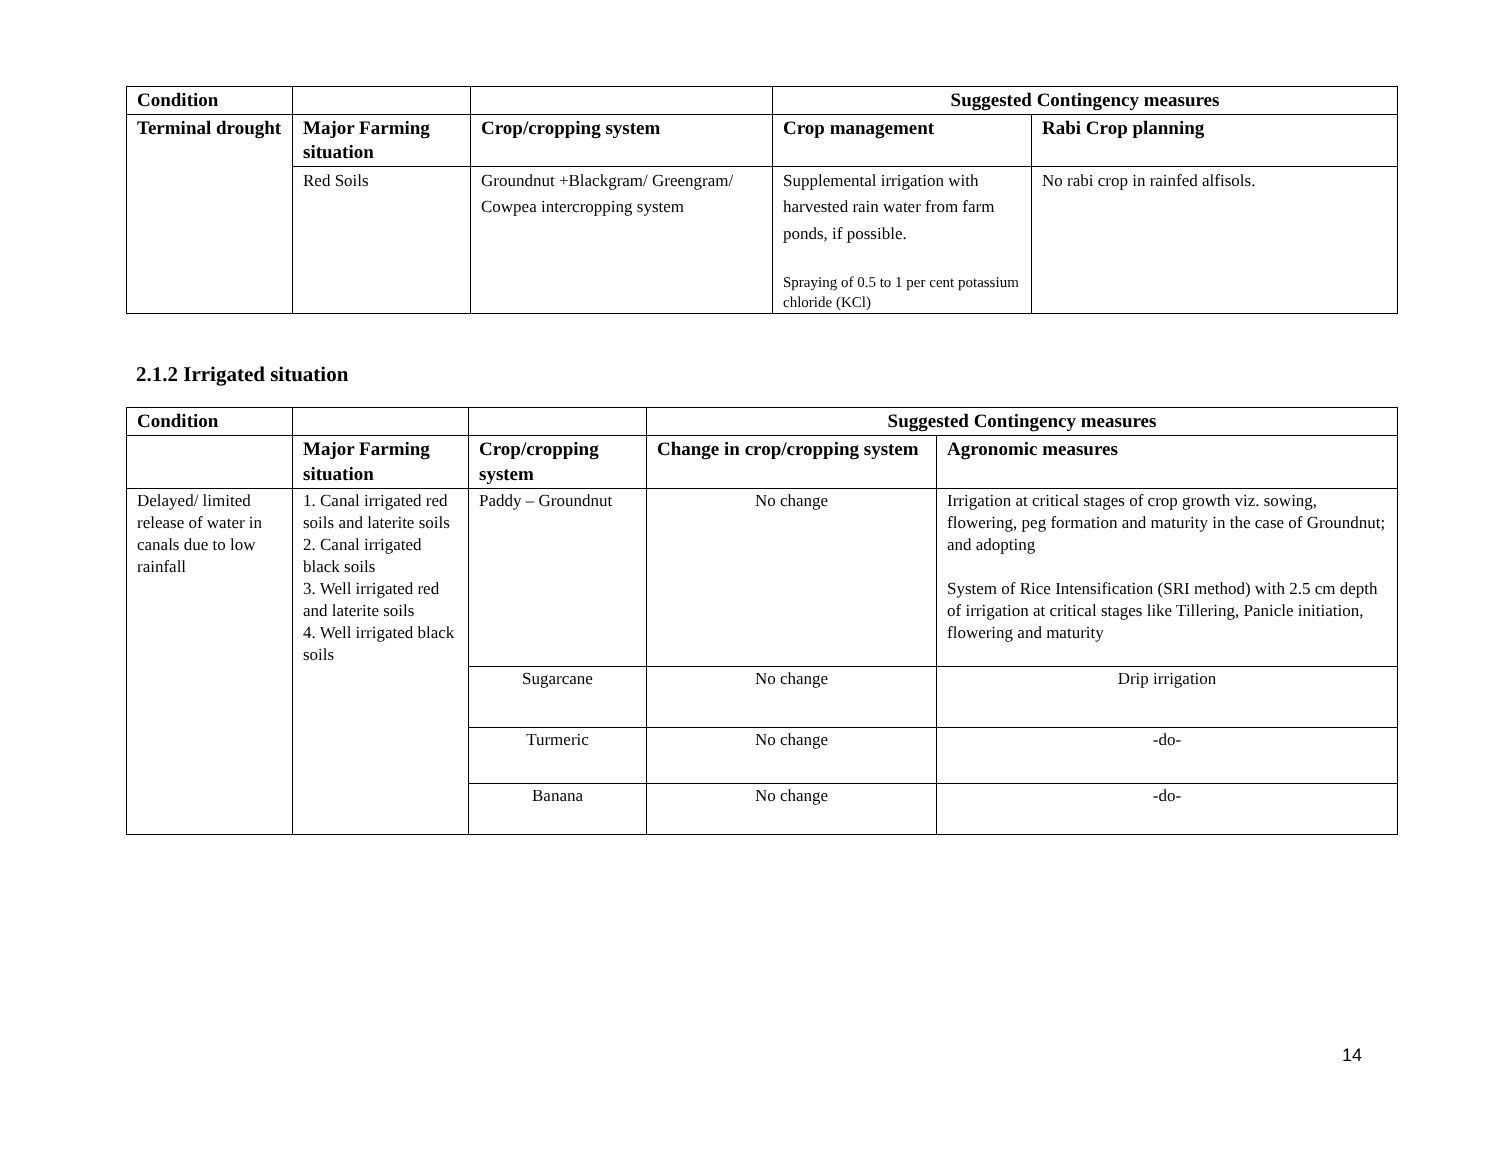| Condition | | | Suggested Contingency measures | |
| --- | --- | --- | --- | --- |
| Terminal drought | Major Farming situation | Crop/cropping system | Crop management | Rabi Crop planning |
| | Red Soils | Groundnut +Blackgram/ Greengram/ Cowpea intercropping system | Supplemental irrigation with harvested rain water from farm ponds, if possible. Spraying of 0.5 to 1 per cent potassium chloride (KCl) | No rabi crop in rainfed alfisols. |
2.1.2 Irrigated situation
| Condition | | | Suggested Contingency measures | |
| --- | --- | --- | --- | --- |
| | Major Farming situation | Crop/cropping system | Change in crop/cropping system | Agronomic measures |
| Delayed/ limited release of water in canals due to low rainfall | 1. Canal irrigated red soils and laterite soils 2. Canal irrigated black soils 3. Well irrigated red and laterite soils 4. Well irrigated black soils | Paddy – Groundnut | No change | Irrigation at critical stages of crop growth viz. sowing, flowering, peg formation and maturity in the case of Groundnut; and adopting System of Rice Intensification (SRI method) with 2.5 cm depth of irrigation at critical stages like Tillering, Panicle initiation, flowering and maturity |
| | | Sugarcane | No change | Drip irrigation |
| | | Turmeric | No change | -do- |
| | | Banana | No change | -do- |
14